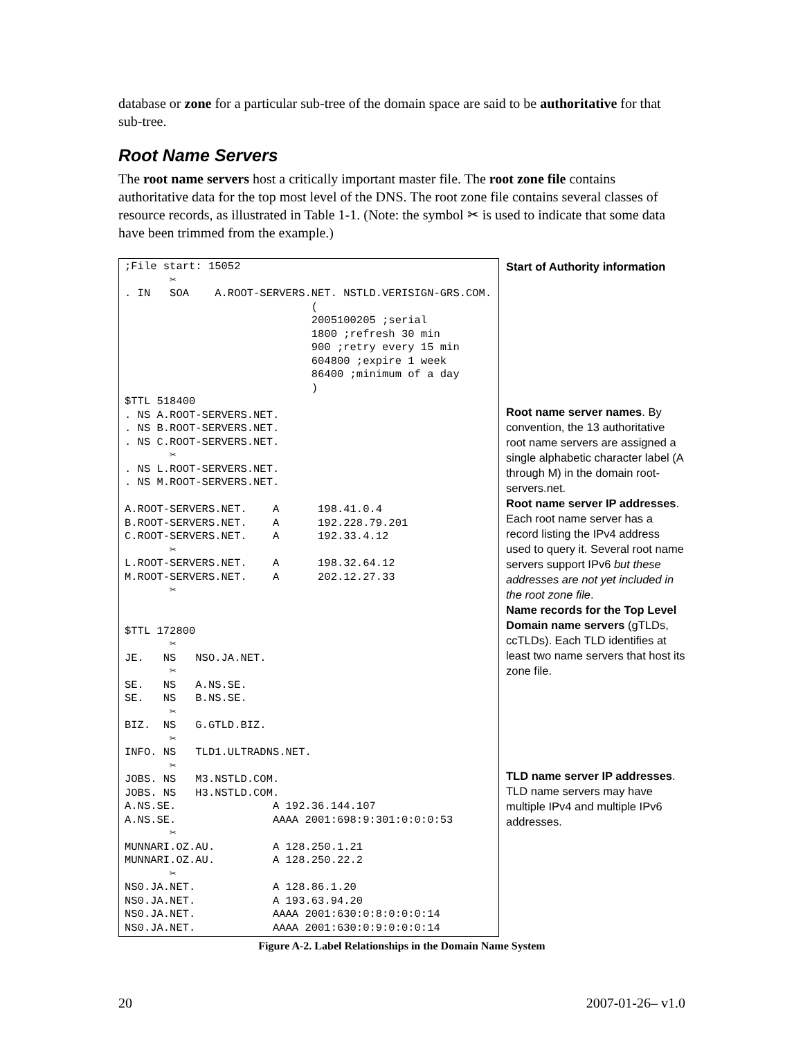database or zone for a particular sub-tree of the domain space are said to be authoritative for that sub-tree.
Root Name Servers
The root name servers host a critically important master file. The root zone file contains authoritative data for the top most level of the DNS. The root zone file contains several classes of resource records, as illustrated in Table 1-1. (Note: the symbol ✂ is used to indicate that some data have been trimmed from the example.)
| ;File start: 15052 ✂ . IN SOA A.ROOT-SERVERS.NET. NSTLD.VERISIGN-GRS.COM. ( 2005100205 ;serial 1800 ;refresh 30 min 900 ;retry every 15 min 604800 ;expire 1 week 86400 ;minimum of a day ) $TTL 518400 . NS A.ROOT-SERVERS.NET. . NS B.ROOT-SERVERS.NET. . NS C.ROOT-SERVERS.NET. ✂ . NS L.ROOT-SERVERS.NET. . NS M.ROOT-SERVERS.NET. A.ROOT-SERVERS.NET. A 198.41.0.4 B.ROOT-SERVERS.NET. A 192.228.79.201 C.ROOT-SERVERS.NET. A 192.33.4.12 ✂ L.ROOT-SERVERS.NET. A 198.32.64.12 M.ROOT-SERVERS.NET. A 202.12.27.33 ✂ $TTL 172800 ✂ JE. NS NSO.JA.NET. ✂ SE. NS A.NS.SE. SE. NS B.NS.SE. ✂ BIZ. NS G.GTLD.BIZ. ✂ INFO. NS TLD1.ULTRADNS.NET. ✂ JOBS. NS M3.NSTLD.COM. JOBS. NS H3.NSTLD.COM. A.NS.SE. A 192.36.144.107 A.NS.SE. AAAA 2001:698:9:301:0:0:0:53 ✂ MUNNARI.OZ.AU. A 128.250.1.21 MUNNARI.OZ.AU. A 128.250.22.2 ✂ NS0.JA.NET. A 128.86.1.20 NS0.JA.NET. A 193.63.94.20 NS0.JA.NET. AAAA 2001:630:0:8:0:0:0:14 NS0.JA.NET. AAAA 2001:630:0:9:0:0:0:14 | Start of Authority information Root name server names . By convention, the 13 authoritative root name servers are assigned a single alphabetic character label (A through M) in the domain root-servers.net. Root name server IP addresses . Each root name server has a record listing the IPv4 address used to query it. Several root name servers support IPv6 but these addresses are not yet included in the root zone file . Name records for the Top Level Domain name servers (gTLDs, ccTLDs). Each TLD identifies at least two name servers that host its zone file. TLD name server IP addresses . TLD name servers may have multiple IPv4 and multiple IPv6 addresses. |
Figure A-2. Label Relationships in the Domain Name System
20 2007-01-26– v1.0